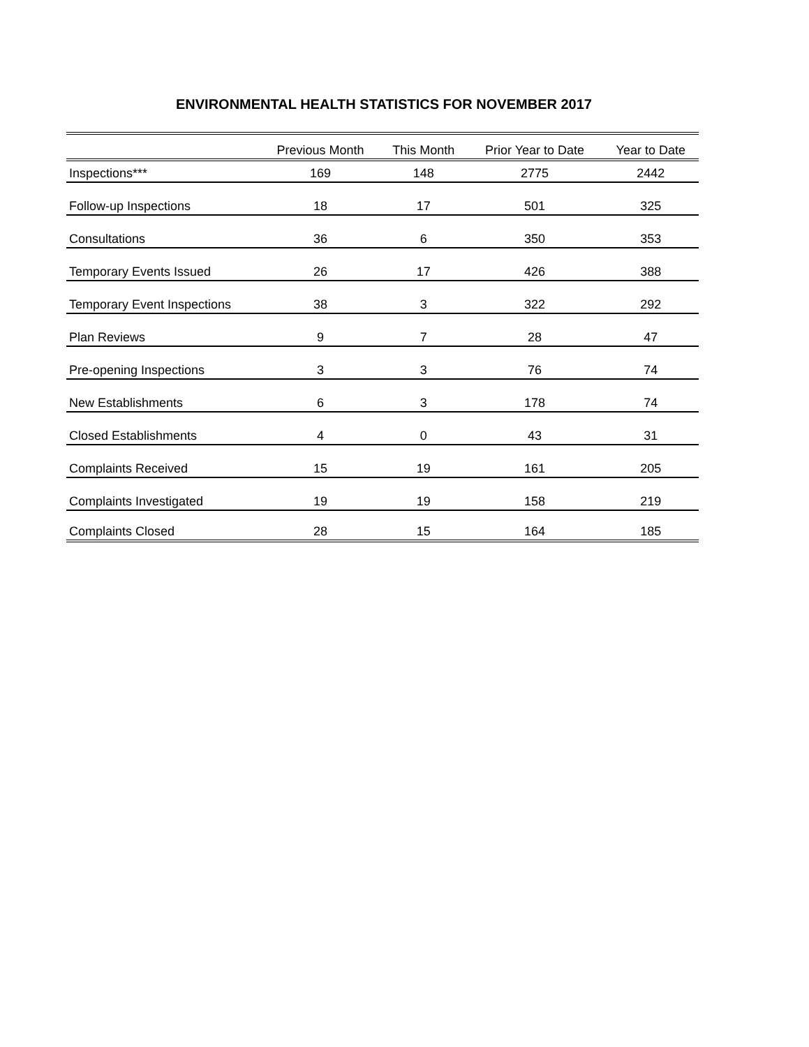ENVIRONMENTAL HEALTH STATISTICS FOR NOVEMBER 2017
| | Previous Month | This Month | Prior Year to Date | Year to Date |
| --- | --- | --- | --- | --- |
| Inspections*** | 169 | 148 | 2775 | 2442 |
| Follow-up Inspections | 18 | 17 | 501 | 325 |
| Consultations | 36 | 6 | 350 | 353 |
| Temporary Events Issued | 26 | 17 | 426 | 388 |
| Temporary Event Inspections | 38 | 3 | 322 | 292 |
| Plan Reviews | 9 | 7 | 28 | 47 |
| Pre-opening Inspections | 3 | 3 | 76 | 74 |
| New Establishments | 6 | 3 | 178 | 74 |
| Closed Establishments | 4 | 0 | 43 | 31 |
| Complaints Received | 15 | 19 | 161 | 205 |
| Complaints Investigated | 19 | 19 | 158 | 219 |
| Complaints Closed | 28 | 15 | 164 | 185 |